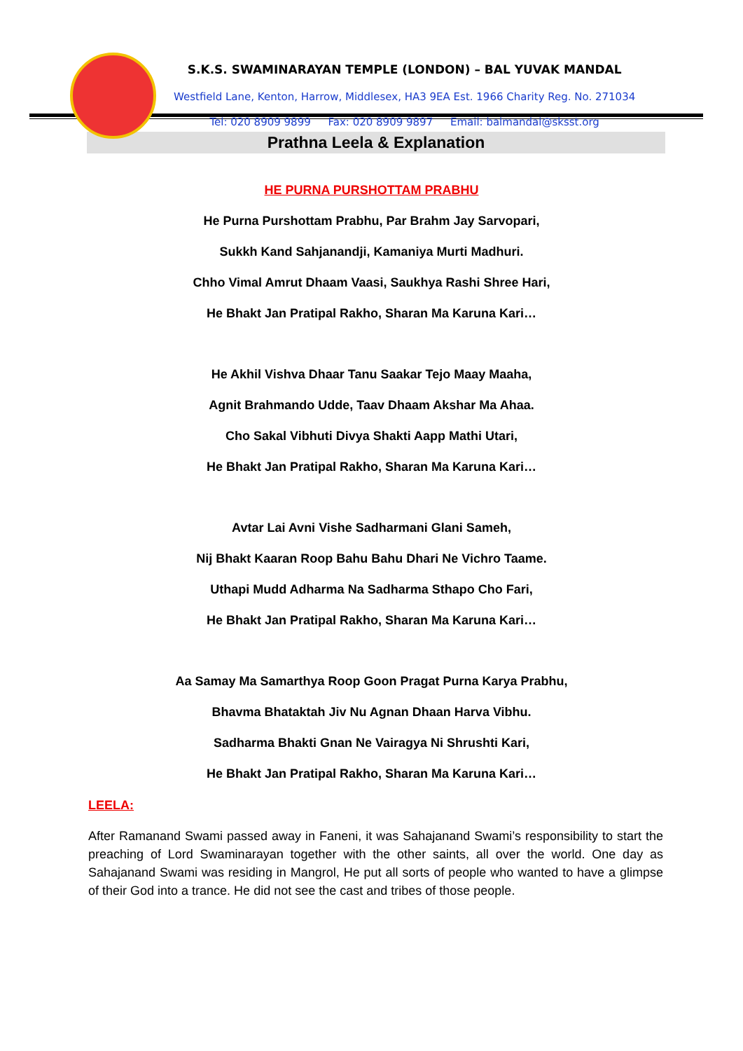S.K.S. SWAMINARAYAN TEMPLE (LONDON) – BAL YUVAK MANDAL
Westfield Lane, Kenton, Harrow, Middlesex, HA3 9EA Est. 1966 Charity Reg. No. 271034
Tel: 020 8909 9899 Fax: 020 8909 9897 Email: balmandal@sksst.org
●
Prathna Leela & Explanation
HE PURNA PURSHOTTAM PRABHU
He Purna Purshottam Prabhu, Par Brahm Jay Sarvopari,
Sukkh Kand Sahjanandji, Kamaniya Murti Madhuri.
Chho Vimal Amrut Dhaam Vaasi, Saukhya Rashi Shree Hari,
He Bhakt Jan Pratipal Rakho, Sharan Ma Karuna Kari…
He Akhil Vishva Dhaar Tanu Saakar Tejo Maay Maaha,
Agnit Brahmando Udde, Taav Dhaam Akshar Ma Ahaa.
Cho Sakal Vibhuti Divya Shakti Aapp Mathi Utari,
He Bhakt Jan Pratipal Rakho, Sharan Ma Karuna Kari…
Avtar Lai Avni Vishe Sadharmani Glani Sameh,
Nij Bhakt Kaaran Roop Bahu Bahu Dhari Ne Vichro Taame.
Uthapi Mudd Adharma Na Sadharma Sthapo Cho Fari,
He Bhakt Jan Pratipal Rakho, Sharan Ma Karuna Kari…
Aa Samay Ma Samarthya Roop Goon Pragat Purna Karya Prabhu,
Bhavma Bhataktah Jiv Nu Agnan Dhaan Harva Vibhu.
Sadharma Bhakti Gnan Ne Vairagya Ni Shrushti Kari,
He Bhakt Jan Pratipal Rakho, Sharan Ma Karuna Kari…
LEELA:
After Ramanand Swami passed away in Faneni, it was Sahajanand Swami’s responsibility to start the preaching of Lord Swaminarayan together with the other saints, all over the world. One day as Sahajanand Swami was residing in Mangrol, He put all sorts of people who wanted to have a glimpse of their God into a trance. He did not see the cast and tribes of those people.